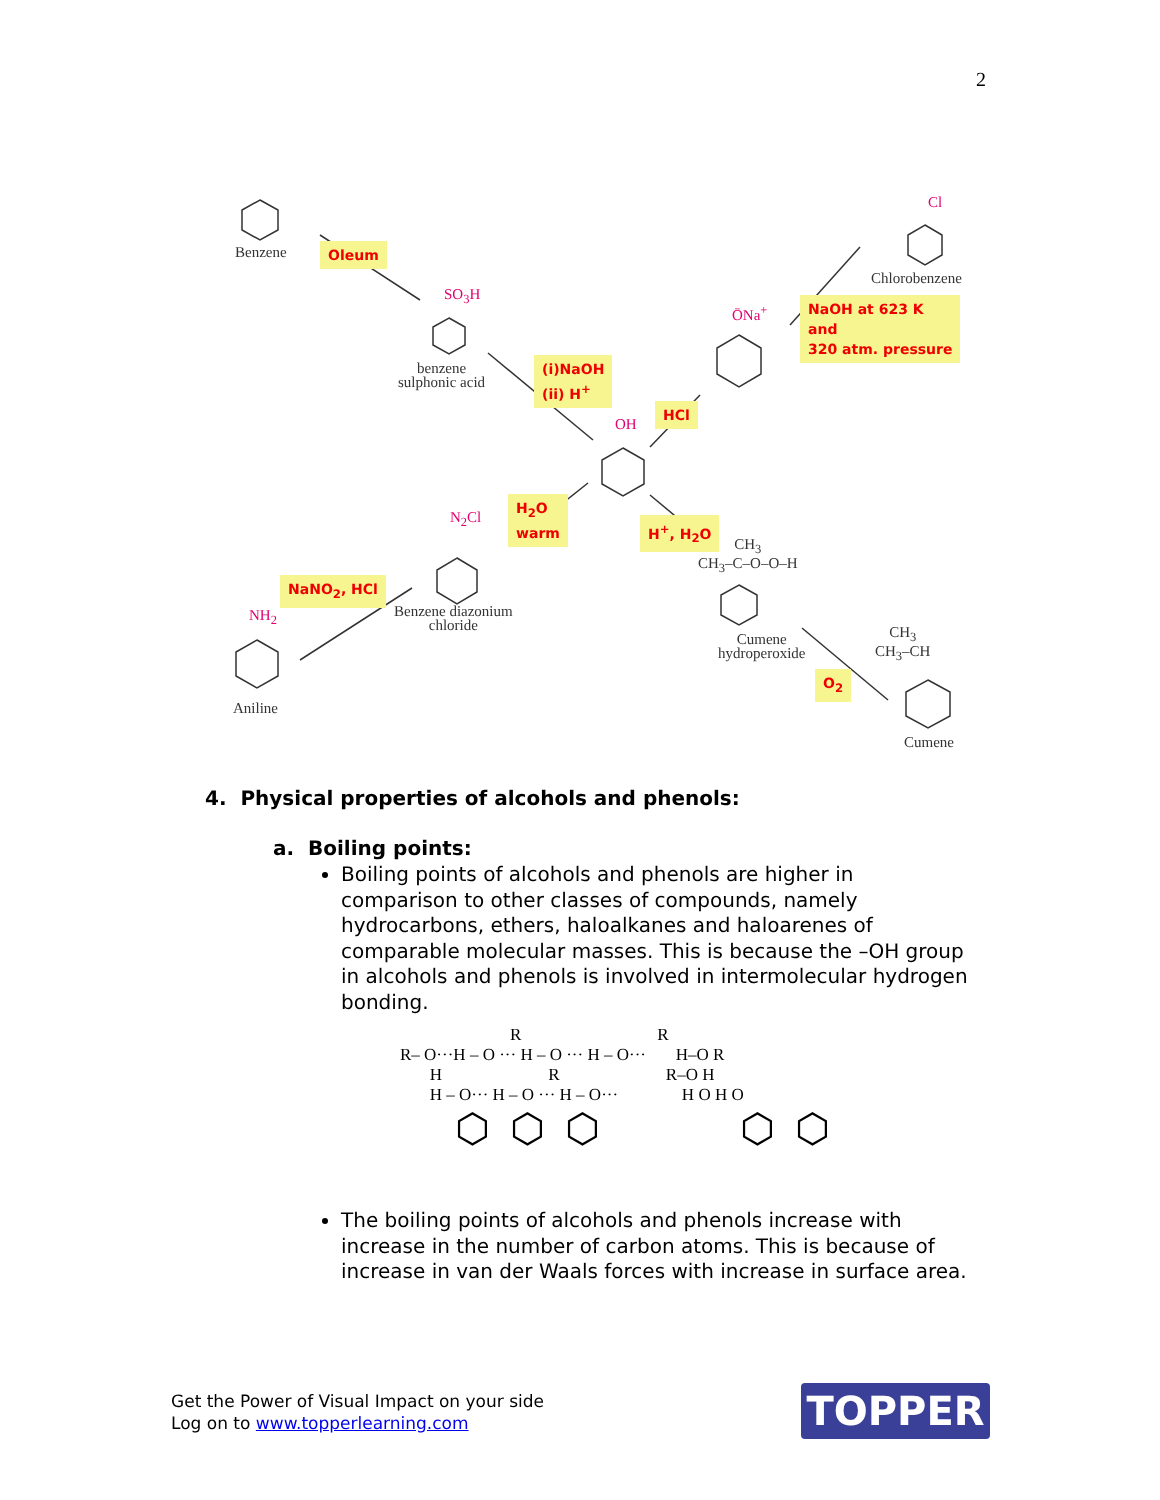2
Benzene
SO<sub>3</sub>H
benzene
sulphonic acid
Cl
Chlorobenzene
ŌNa<sup>+</sup>
OH
N<sub>2</sub>Cl
Benzene diazonium
chloride
NH<sub>2</sub>
Aniline
CH<sub>3</sub>
CH<sub>3</sub>–C–O–O–H
Cumene
hydroperoxide
CH<sub>3</sub>
CH<sub>3</sub>–CH
Cumene
Oleum
NaOH at 623 K
and
320 atm. pressure
(i)NaOH
(ii) H<sup>+</sup>
HCl
H<sub>2</sub>O
warm
H<sup>+</sup>, H<sub>2</sub>O
NaNO<sub>2</sub>, HCl
O<sub>2</sub>
4. Physical properties of alcohols and phenols:
a. Boiling points:
Boiling points of alcohols and phenols are higher in comparison to other classes of compounds, namely hydrocarbons, ethers, haloalkanes and haloarenes of comparable molecular masses. This is because the –OH group in alcohols and phenols is involved in intermolecular hydrogen bonding.
R R
R– O···H – O ··· H – O ··· H – O··· H–O R
H R R–O H
H – O··· H – O ··· H – O··· H O H O
⬡⬡⬡ ⬡⬡
The boiling points of alcohols and phenols increase with increase in the number of carbon atoms. This is because of increase in van der Waals forces with increase in surface area.
Get the Power of Visual Impact on your side
Log on to www.topperlearning.com
TOPPER